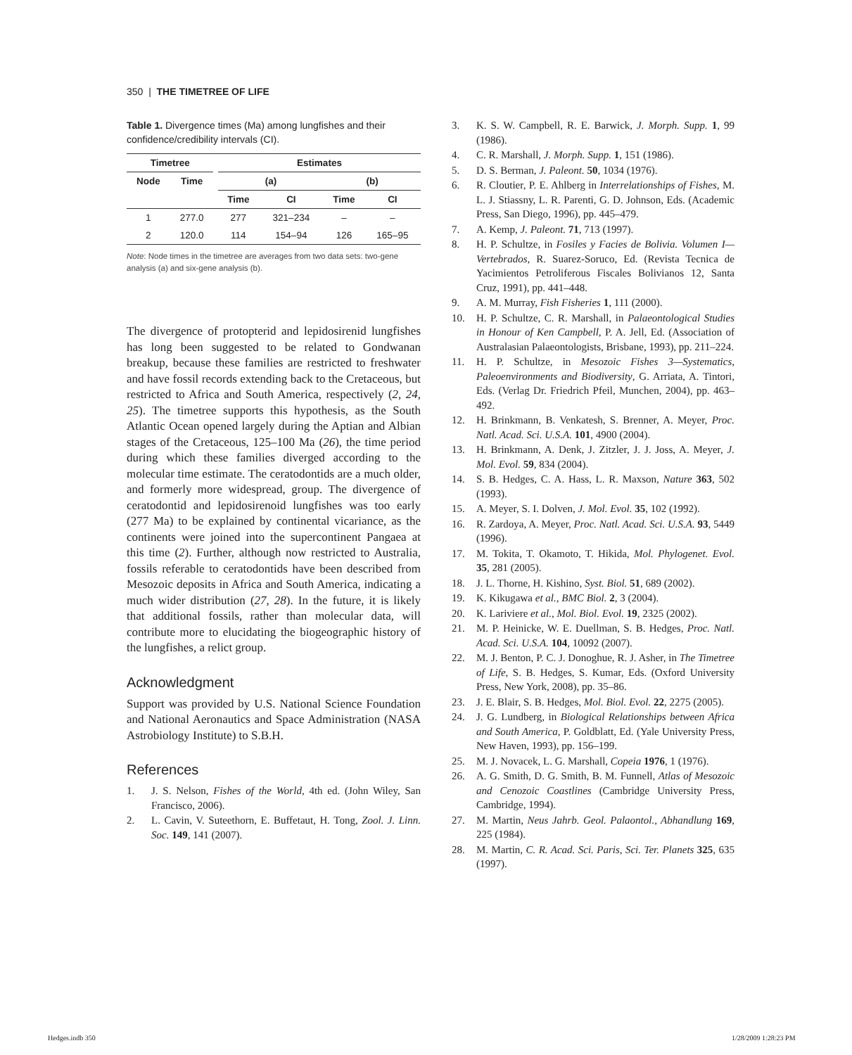350 | THE TIMETREE OF LIFE
Table 1. Divergence times (Ma) among lungfishes and their confidence/credibility intervals (CI).
| Timetree | | | Estimates | | | |
| --- | --- | --- | --- | --- | --- | --- |
| Node | Time | | (a) | | (b) | |
| | | | Time | CI | Time | CI |
| 1 | 277.0 | | 277 | 321–234 | – | – |
| 2 | 120.0 | | 114 | 154–94 | 126 | 165–95 |
Note: Node times in the timetree are averages from two data sets: two-gene analysis (a) and six-gene analysis (b).
The divergence of protopterid and lepidosirenid lungfishes has long been suggested to be related to Gondwanan breakup, because these families are restricted to freshwater and have fossil records extending back to the Cretaceous, but restricted to Africa and South America, respectively (2, 24, 25). The timetree supports this hypothesis, as the South Atlantic Ocean opened largely during the Aptian and Albian stages of the Cretaceous, 125–100 Ma (26), the time period during which these families diverged according to the molecular time estimate. The ceratodontids are a much older, and formerly more widespread, group. The divergence of ceratodontid and lepidosirenoid lungfishes was too early (277 Ma) to be explained by continental vicariance, as the continents were joined into the supercontinent Pangaea at this time (2). Further, although now restricted to Australia, fossils referable to ceratodontids have been described from Mesozoic deposits in Africa and South America, indicating a much wider distribution (27, 28). In the future, it is likely that additional fossils, rather than molecular data, will contribute more to elucidating the biogeographic history of the lungfishes, a relict group.
Acknowledgment
Support was provided by U.S. National Science Foundation and National Aeronautics and Space Administration (NASA Astrobiology Institute) to S.B.H.
References
1. J. S. Nelson, Fishes of the World, 4th ed. (John Wiley, San Francisco, 2006).
2. L. Cavin, V. Suteethorn, E. Buffetaut, H. Tong, Zool. J. Linn. Soc. 149, 141 (2007).
3. K. S. W. Campbell, R. E. Barwick, J. Morph. Supp. 1, 99 (1986).
4. C. R. Marshall, J. Morph. Supp. 1, 151 (1986).
5. D. S. Berman, J. Paleont. 50, 1034 (1976).
6. R. Cloutier, P. E. Ahlberg in Interrelationships of Fishes, M. L. J. Stiassny, L. R. Parenti, G. D. Johnson, Eds. (Academic Press, San Diego, 1996), pp. 445–479.
7. A. Kemp, J. Paleont. 71, 713 (1997).
8. H. P. Schultze, in Fosiles y Facies de Bolivia. Volumen I—Vertebrados, R. Suarez-Soruco, Ed. (Revista Tecnica de Yacimientos Petroliferous Fiscales Bolivianos 12, Santa Cruz, 1991), pp. 441–448.
9. A. M. Murray, Fish Fisheries 1, 111 (2000).
10. H. P. Schultze, C. R. Marshall, in Palaeontological Studies in Honour of Ken Campbell, P. A. Jell, Ed. (Association of Australasian Palaeontologists, Brisbane, 1993), pp. 211–224.
11. H. P. Schultze, in Mesozoic Fishes 3—Systematics, Paleoenvironments and Biodiversity, G. Arriata, A. Tintori, Eds. (Verlag Dr. Friedrich Pfeil, Munchen, 2004), pp. 463–492.
12. H. Brinkmann, B. Venkatesh, S. Brenner, A. Meyer, Proc. Natl. Acad. Sci. U.S.A. 101, 4900 (2004).
13. H. Brinkmann, A. Denk, J. Zitzler, J. J. Joss, A. Meyer, J. Mol. Evol. 59, 834 (2004).
14. S. B. Hedges, C. A. Hass, L. R. Maxson, Nature 363, 502 (1993).
15. A. Meyer, S. I. Dolven, J. Mol. Evol. 35, 102 (1992).
16. R. Zardoya, A. Meyer, Proc. Natl. Acad. Sci. U.S.A. 93, 5449 (1996).
17. M. Tokita, T. Okamoto, T. Hikida, Mol. Phylogenet. Evol. 35, 281 (2005).
18. J. L. Thorne, H. Kishino, Syst. Biol. 51, 689 (2002).
19. K. Kikugawa et al., BMC Biol. 2, 3 (2004).
20. K. Lariviere et al., Mol. Biol. Evol. 19, 2325 (2002).
21. M. P. Heinicke, W. E. Duellman, S. B. Hedges, Proc. Natl. Acad. Sci. U.S.A. 104, 10092 (2007).
22. M. J. Benton, P. C. J. Donoghue, R. J. Asher, in The Timetree of Life, S. B. Hedges, S. Kumar, Eds. (Oxford University Press, New York, 2008), pp. 35–86.
23. J. E. Blair, S. B. Hedges, Mol. Biol. Evol. 22, 2275 (2005).
24. J. G. Lundberg, in Biological Relationships between Africa and South America, P. Goldblatt, Ed. (Yale University Press, New Haven, 1993), pp. 156–199.
25. M. J. Novacek, L. G. Marshall, Copeia 1976, 1 (1976).
26. A. G. Smith, D. G. Smith, B. M. Funnell, Atlas of Mesozoic and Cenozoic Coastlines (Cambridge University Press, Cambridge, 1994).
27. M. Martin, Neus Jahrb. Geol. Palaontol., Abhandlung 169, 225 (1984).
28. M. Martin, C. R. Acad. Sci. Paris, Sci. Ter. Planets 325, 635 (1997).
Hedges.indb 350 1/28/2009 1:28:23 PM